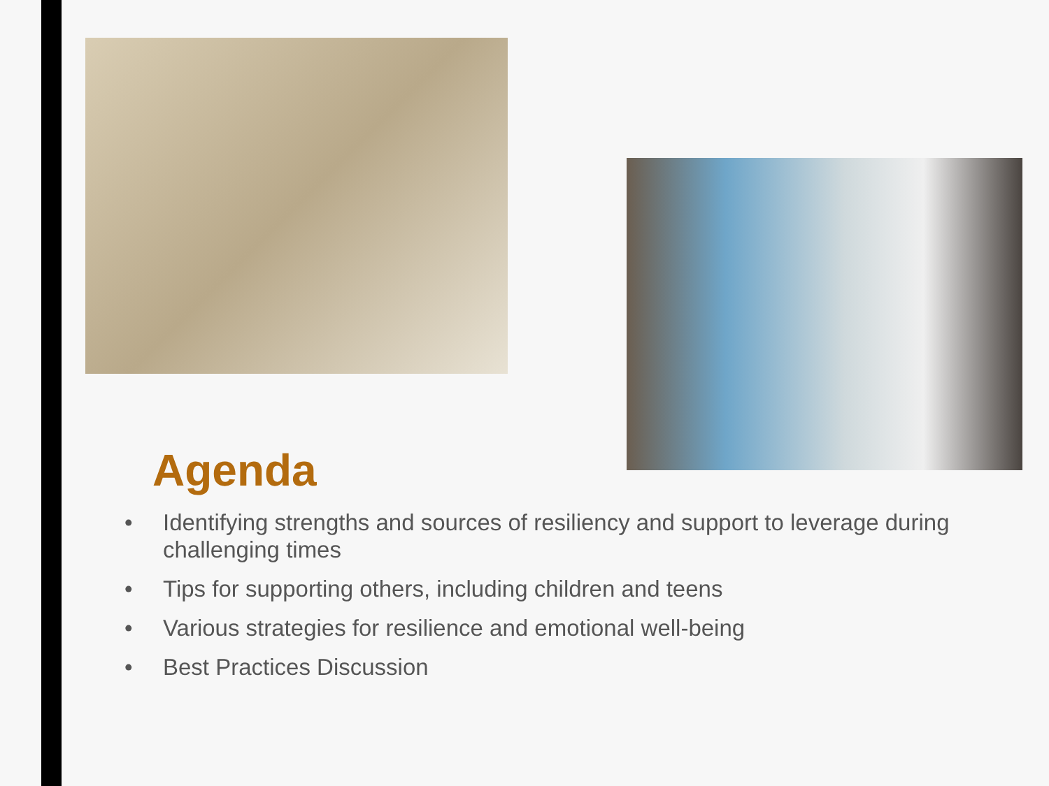Agenda
• Identifying strengths and sources of resiliency and support to leverage during challenging times
• Tips for supporting others, including children and teens
• Various strategies for resilience and emotional well-being
• Best Practices Discussion